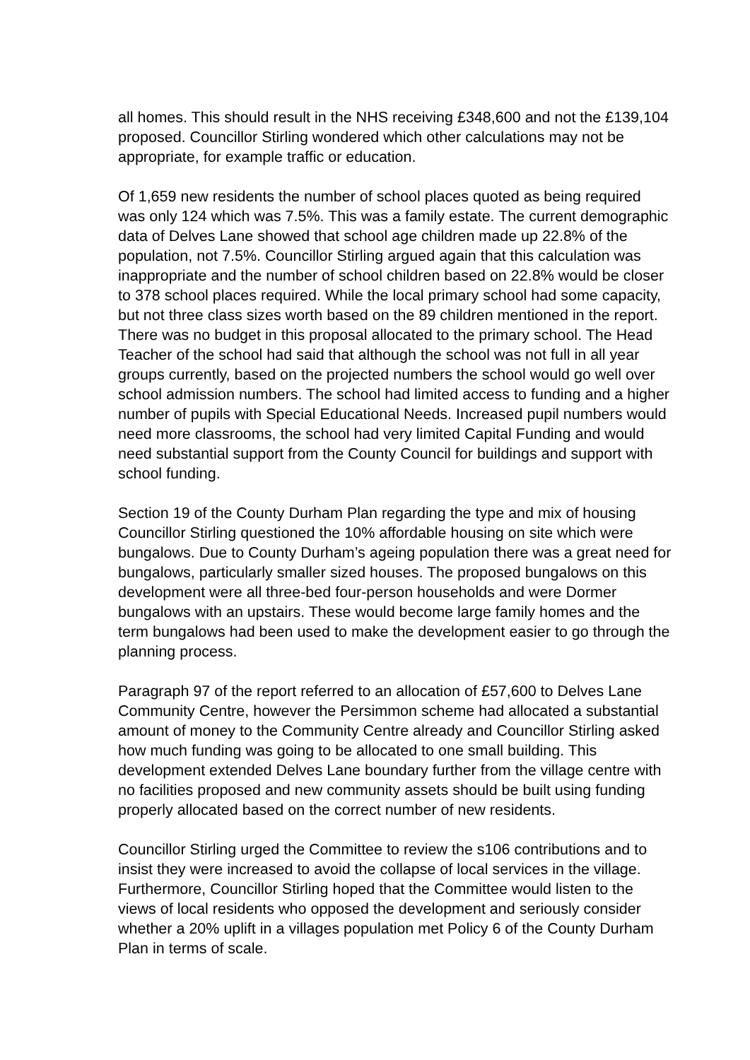all homes. This should result in the NHS receiving £348,600 and not the £139,104 proposed. Councillor Stirling wondered which other calculations may not be appropriate, for example traffic or education.
Of 1,659 new residents the number of school places quoted as being required was only 124 which was 7.5%. This was a family estate. The current demographic data of Delves Lane showed that school age children made up 22.8% of the population, not 7.5%. Councillor Stirling argued again that this calculation was inappropriate and the number of school children based on 22.8% would be closer to 378 school places required. While the local primary school had some capacity, but not three class sizes worth based on the 89 children mentioned in the report. There was no budget in this proposal allocated to the primary school. The Head Teacher of the school had said that although the school was not full in all year groups currently, based on the projected numbers the school would go well over school admission numbers. The school had limited access to funding and a higher number of pupils with Special Educational Needs. Increased pupil numbers would need more classrooms, the school had very limited Capital Funding and would need substantial support from the County Council for buildings and support with school funding.
Section 19 of the County Durham Plan regarding the type and mix of housing Councillor Stirling questioned the 10% affordable housing on site which were bungalows. Due to County Durham’s ageing population there was a great need for bungalows, particularly smaller sized houses. The proposed bungalows on this development were all three-bed four-person households and were Dormer bungalows with an upstairs. These would become large family homes and the term bungalows had been used to make the development easier to go through the planning process.
Paragraph 97 of the report referred to an allocation of £57,600 to Delves Lane Community Centre, however the Persimmon scheme had allocated a substantial amount of money to the Community Centre already and Councillor Stirling asked how much funding was going to be allocated to one small building. This development extended Delves Lane boundary further from the village centre with no facilities proposed and new community assets should be built using funding properly allocated based on the correct number of new residents.
Councillor Stirling urged the Committee to review the s106 contributions and to insist they were increased to avoid the collapse of local services in the village. Furthermore, Councillor Stirling hoped that the Committee would listen to the views of local residents who opposed the development and seriously consider whether a 20% uplift in a villages population met Policy 6 of the County Durham Plan in terms of scale.